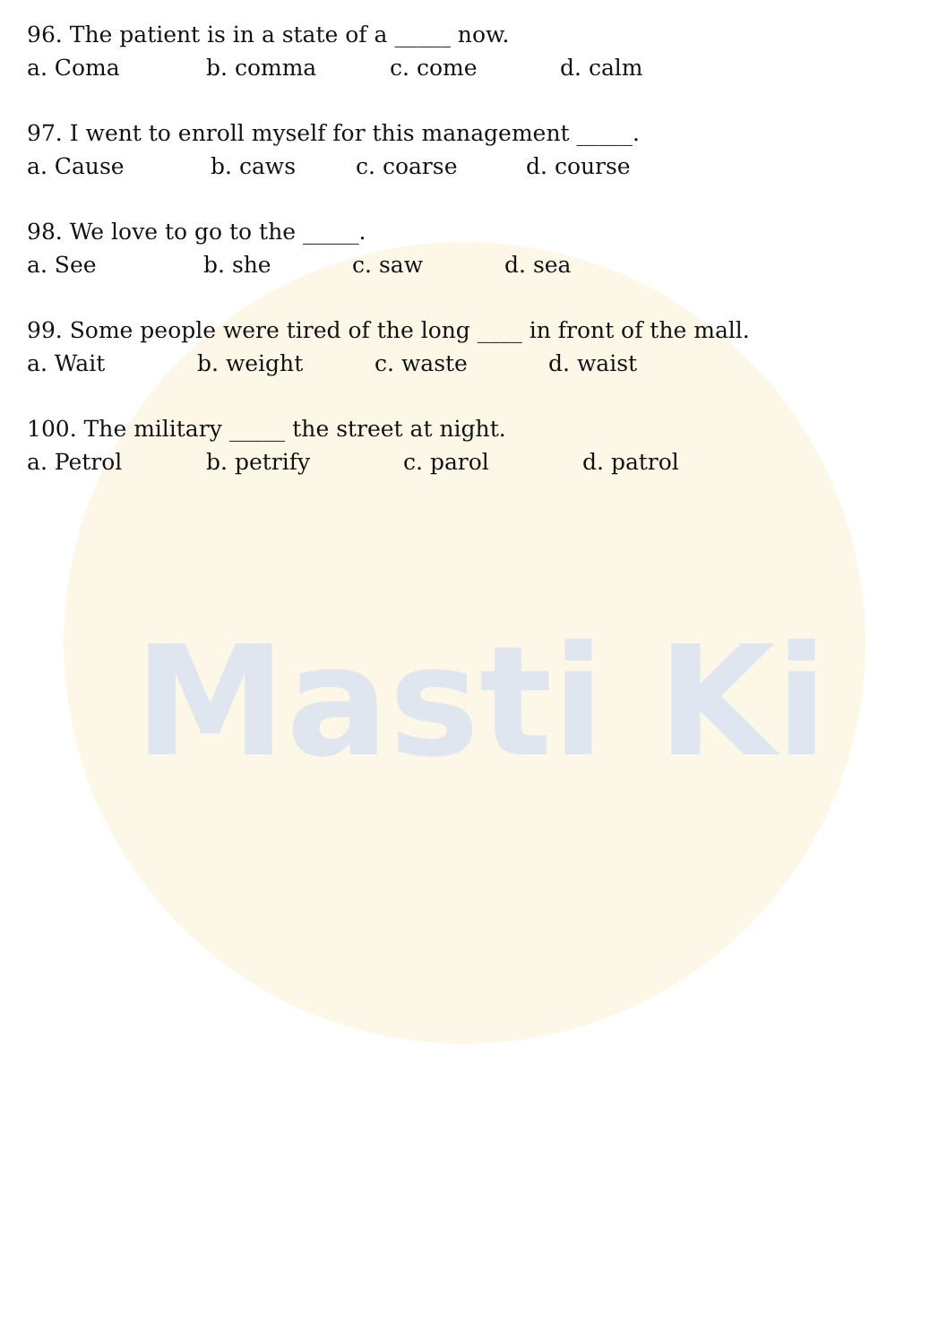Masti Ki
96. The patient is in a state of a _____ now.
a. Coma b. comma c. come d. calm
97. I went to enroll myself for this management _____.
a. Cause b. caws c. coarse d. course
98. We love to go to the _____.
a. See b. she c. saw d. sea
99. Some people were tired of the long ____ in front of the mall.
a. Wait b. weight c. waste d. waist
100. The military _____ the street at night.
a. Petrol b. petrify c. parol d. patrol